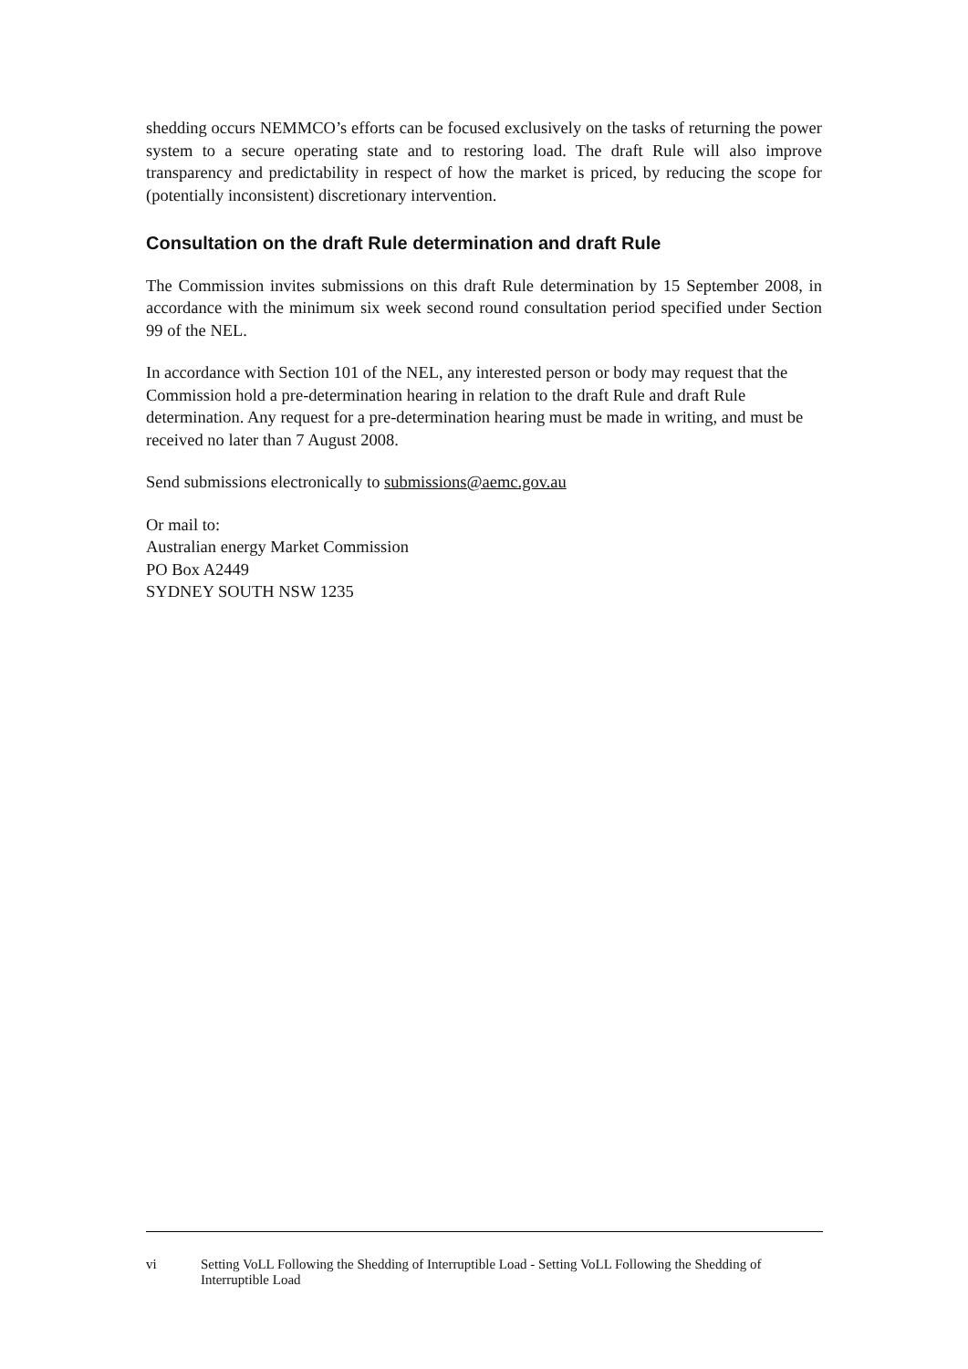shedding occurs NEMMCO’s efforts can be focused exclusively on the tasks of returning the power system to a secure operating state and to restoring load. The draft Rule will also improve transparency and predictability in respect of how the market is priced, by reducing the scope for (potentially inconsistent) discretionary intervention.
Consultation on the draft Rule determination and draft Rule
The Commission invites submissions on this draft Rule determination by 15 September 2008, in accordance with the minimum six week second round consultation period specified under Section 99 of the NEL.
In accordance with Section 101 of the NEL, any interested person or body may request that the Commission hold a pre-determination hearing in relation to the draft Rule and draft Rule determination. Any request for a pre-determination hearing must be made in writing, and must be received no later than 7 August 2008.
Send submissions electronically to submissions@aemc.gov.au
Or mail to:
Australian energy Market Commission
PO Box A2449
SYDNEY SOUTH NSW 1235
vi Setting VoLL Following the Shedding of Interruptible Load - Setting VoLL Following the Shedding of Interruptible Load